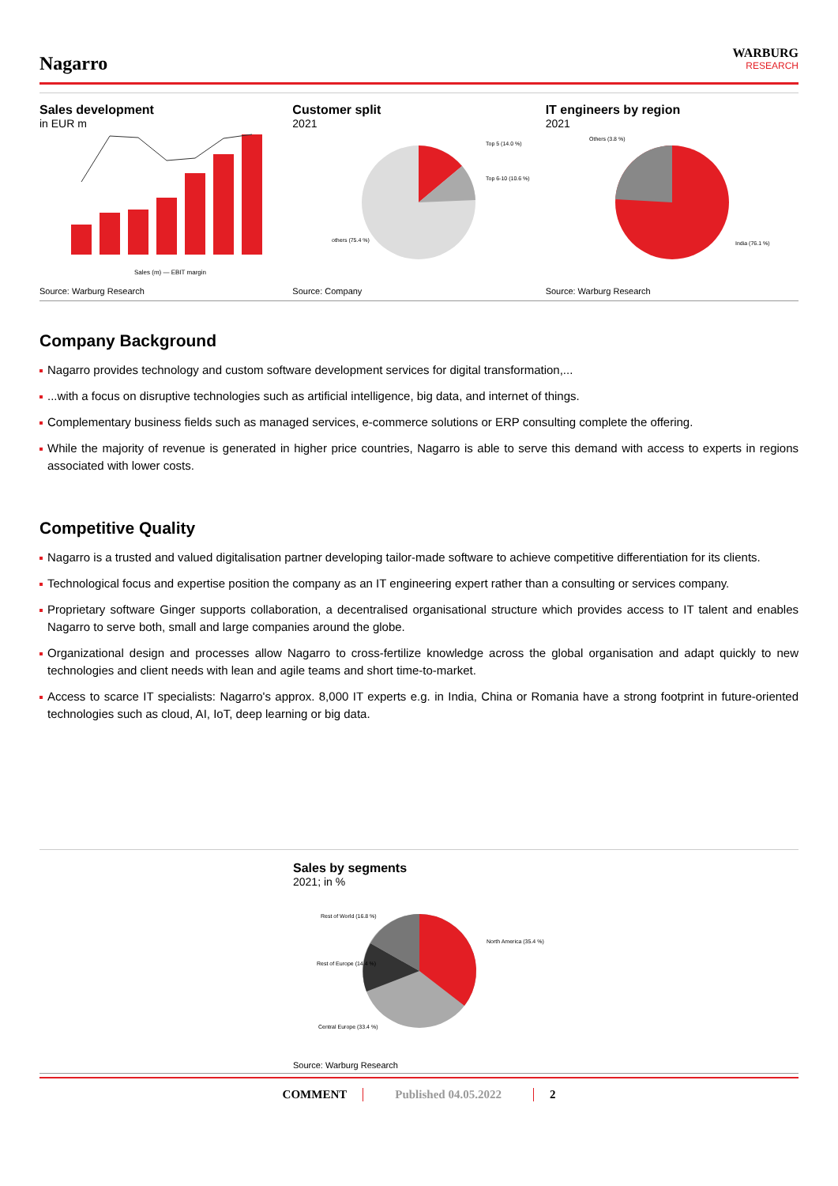Nagarro
WARBURG
RESEARCH
Sales development
in EUR m
Sales (m) — EBIT margin
Source: Warburg Research
Customer split
2021
Top 5 (14.0 %)
Top 6-10 (10.6 %)
others (75.4 %)
Source: Company
IT engineers by region
2021
Others (3.8 %)
India (76.1 %)
Source: Warburg Research
Company Background
Nagarro provides technology and custom software development services for digital transformation,...
...with a focus on disruptive technologies such as artificial intelligence, big data, and internet of things.
Complementary business fields such as managed services, e-commerce solutions or ERP consulting complete the offering.
While the majority of revenue is generated in higher price countries, Nagarro is able to serve this demand with access to experts in regions associated with lower costs.
Competitive Quality
Nagarro is a trusted and valued digitalisation partner developing tailor-made software to achieve competitive differentiation for its clients.
Technological focus and expertise position the company as an IT engineering expert rather than a consulting or services company.
Proprietary software Ginger supports collaboration, a decentralised organisational structure which provides access to IT talent and enables Nagarro to serve both, small and large companies around the globe.
Organizational design and processes allow Nagarro to cross-fertilize knowledge across the global organisation and adapt quickly to new technologies and client needs with lean and agile teams and short time-to-market.
Access to scarce IT specialists: Nagarro's approx. 8,000 IT experts e.g. in India, China or Romania have a strong footprint in future-oriented technologies such as cloud, AI, IoT, deep learning or big data.
Sales by segments
2021; in %
Rest of World (16.8 %)
North America (35.4 %)
Rest of Europe (14.4 %)
Central Europe (33.4 %)
Source: Warburg Research
COMMENT Published 04.05.2022 2